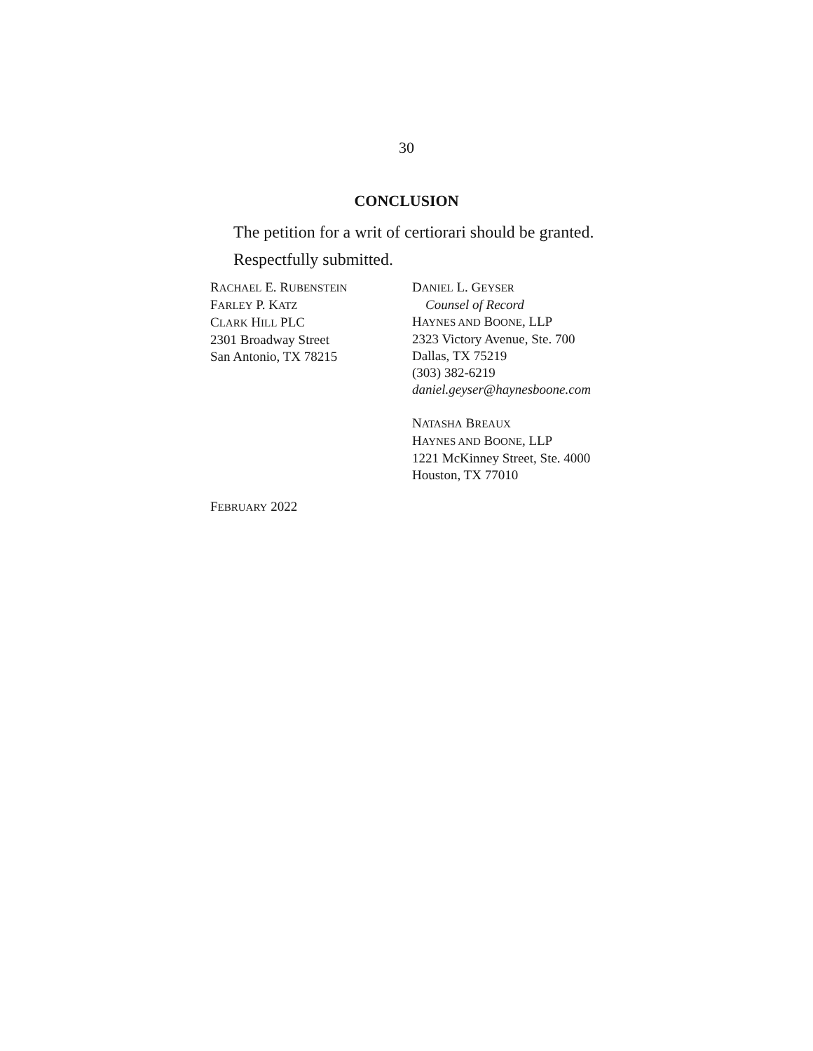30
CONCLUSION
The petition for a writ of certiorari should be granted.
Respectfully submitted.
RACHAEL E. RUBENSTEIN
FARLEY P. KATZ
CLARK HILL PLC
2301 Broadway Street
San Antonio, TX 78215
DANIEL L. GEYSER
Counsel of Record
HAYNES AND BOONE, LLP
2323 Victory Avenue, Ste. 700
Dallas, TX 75219
(303) 382-6219
daniel.geyser@haynesboone.com
NATASHA BREAUX
HAYNES AND BOONE, LLP
1221 McKinney Street, Ste. 4000
Houston, TX 77010
FEBRUARY 2022